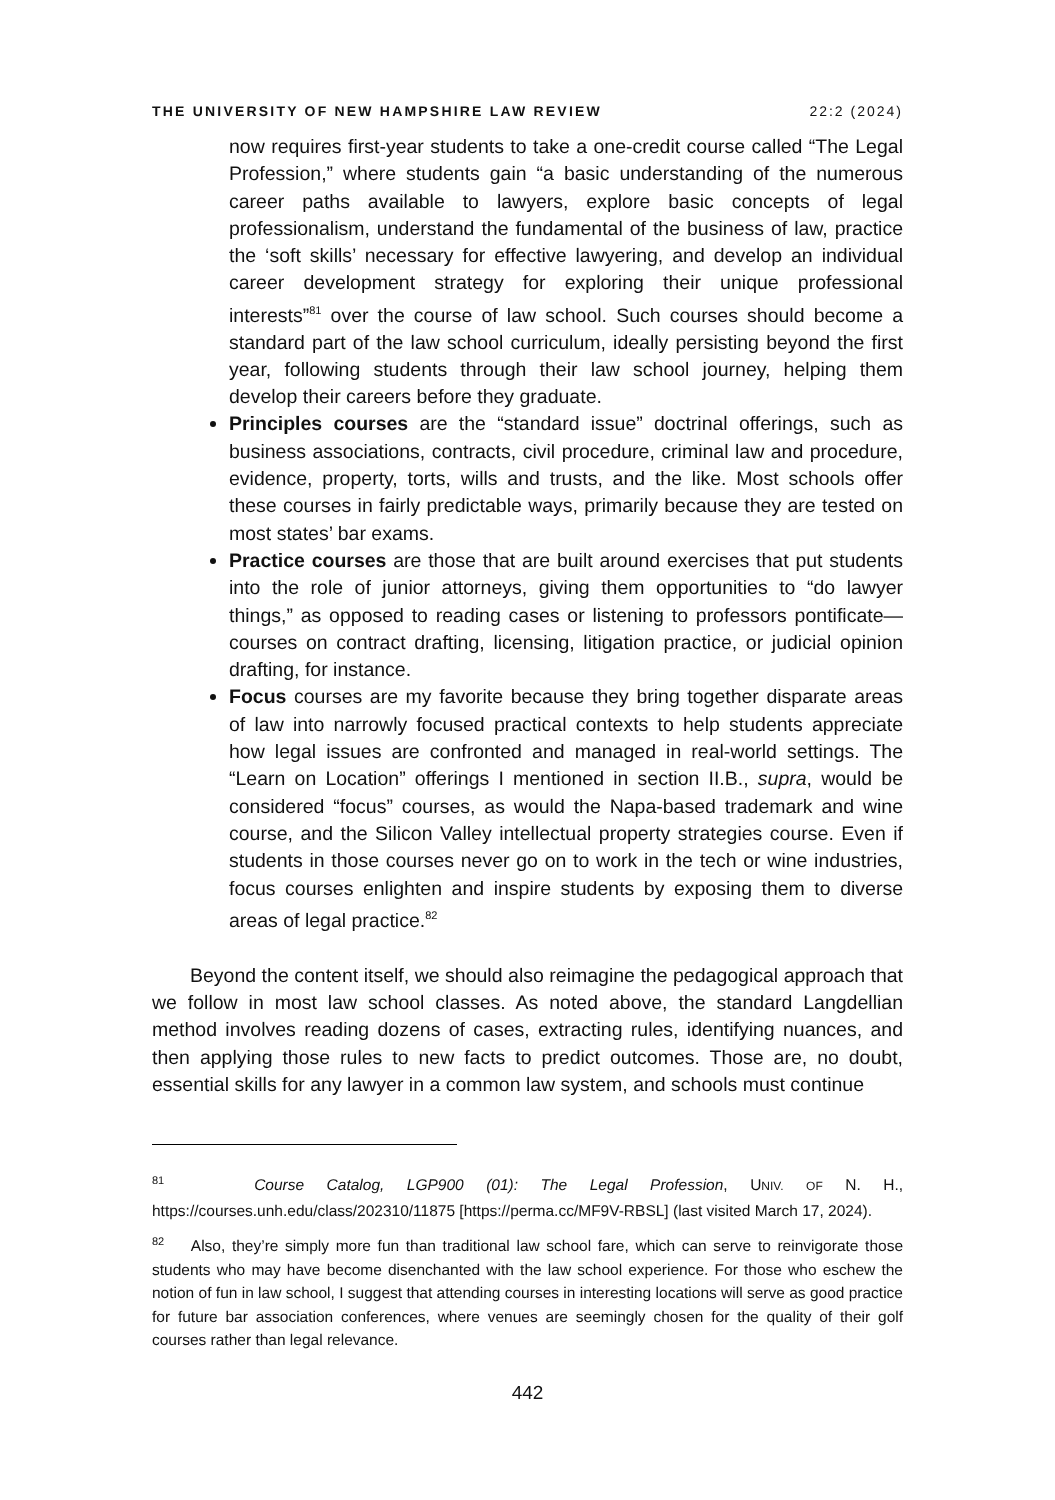THE UNIVERSITY OF NEW HAMPSHIRE LAW REVIEW 22:2 (2024)
now requires first-year students to take a one-credit course called “The Legal Profession,” where students gain “a basic understanding of the numerous career paths available to lawyers, explore basic concepts of legal professionalism, understand the fundamental of the business of law, practice the ‘soft skills’ necessary for effective lawyering, and develop an individual career development strategy for exploring their unique professional interests”<sup>81</sup> over the course of law school. Such courses should become a standard part of the law school curriculum, ideally persisting beyond the first year, following students through their law school journey, helping them develop their careers before they graduate.
Principles courses are the “standard issue” doctrinal offerings, such as business associations, contracts, civil procedure, criminal law and procedure, evidence, property, torts, wills and trusts, and the like. Most schools offer these courses in fairly predictable ways, primarily because they are tested on most states’ bar exams.
Practice courses are those that are built around exercises that put students into the role of junior attorneys, giving them opportunities to “do lawyer things,” as opposed to reading cases or listening to professors pontificate—courses on contract drafting, licensing, litigation practice, or judicial opinion drafting, for instance.
Focus courses are my favorite because they bring together disparate areas of law into narrowly focused practical contexts to help students appreciate how legal issues are confronted and managed in real-world settings. The “Learn on Location” offerings I mentioned in section II.B., supra, would be considered “focus” courses, as would the Napa-based trademark and wine course, and the Silicon Valley intellectual property strategies course. Even if students in those courses never go on to work in the tech or wine industries, focus courses enlighten and inspire students by exposing them to diverse areas of legal practice.<sup>82</sup>
Beyond the content itself, we should also reimagine the pedagogical approach that we follow in most law school classes. As noted above, the standard Langdellian method involves reading dozens of cases, extracting rules, identifying nuances, and then applying those rules to new facts to predict outcomes. Those are, no doubt, essential skills for any lawyer in a common law system, and schools must continue
<sup>81</sup> Course Catalog, LGP900 (01): The Legal Profession, UNIV. OF N. H., https://courses.unh.edu/class/202310/11875 [https://perma.cc/MF9V-RBSL] (last visited March 17, 2024).
<sup>82</sup> Also, they’re simply more fun than traditional law school fare, which can serve to reinvigorate those students who may have become disenchanted with the law school experience. For those who eschew the notion of fun in law school, I suggest that attending courses in interesting locations will serve as good practice for future bar association conferences, where venues are seemingly chosen for the quality of their golf courses rather than legal relevance.
442